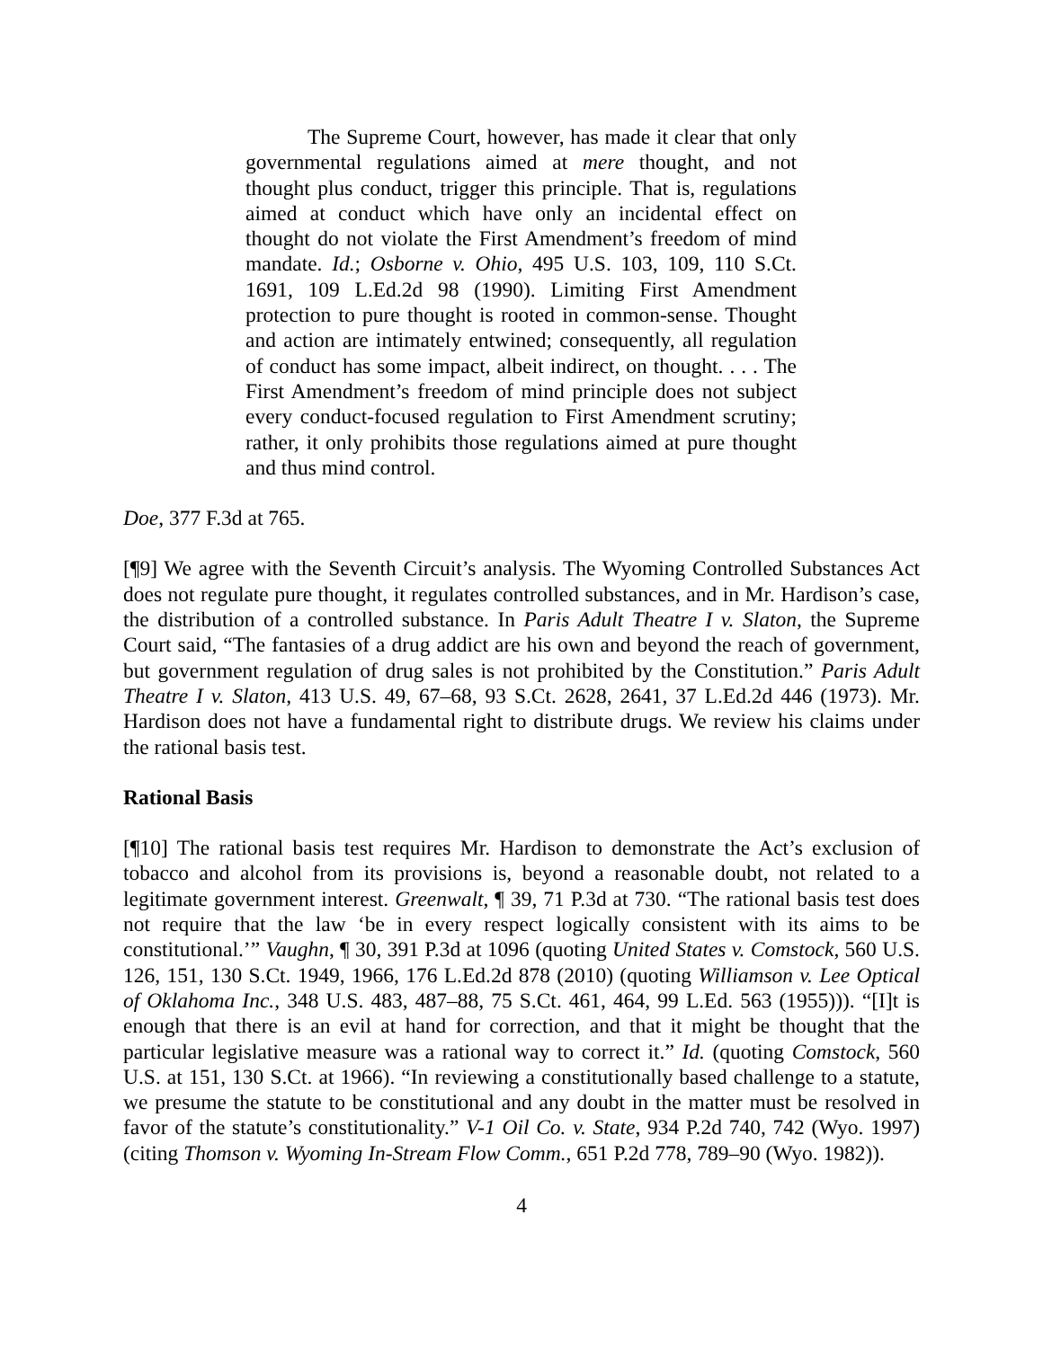The Supreme Court, however, has made it clear that only governmental regulations aimed at mere thought, and not thought plus conduct, trigger this principle. That is, regulations aimed at conduct which have only an incidental effect on thought do not violate the First Amendment’s freedom of mind mandate. Id.; Osborne v. Ohio, 495 U.S. 103, 109, 110 S.Ct. 1691, 109 L.Ed.2d 98 (1990). Limiting First Amendment protection to pure thought is rooted in common-sense. Thought and action are intimately entwined; consequently, all regulation of conduct has some impact, albeit indirect, on thought. . . . The First Amendment’s freedom of mind principle does not subject every conduct-focused regulation to First Amendment scrutiny; rather, it only prohibits those regulations aimed at pure thought and thus mind control.
Doe, 377 F.3d at 765.
[¶9] We agree with the Seventh Circuit’s analysis. The Wyoming Controlled Substances Act does not regulate pure thought, it regulates controlled substances, and in Mr. Hardison’s case, the distribution of a controlled substance. In Paris Adult Theatre I v. Slaton, the Supreme Court said, “The fantasies of a drug addict are his own and beyond the reach of government, but government regulation of drug sales is not prohibited by the Constitution.” Paris Adult Theatre I v. Slaton, 413 U.S. 49, 67–68, 93 S.Ct. 2628, 2641, 37 L.Ed.2d 446 (1973). Mr. Hardison does not have a fundamental right to distribute drugs. We review his claims under the rational basis test.
Rational Basis
[¶10] The rational basis test requires Mr. Hardison to demonstrate the Act’s exclusion of tobacco and alcohol from its provisions is, beyond a reasonable doubt, not related to a legitimate government interest. Greenwalt, ¶ 39, 71 P.3d at 730. “The rational basis test does not require that the law ‘be in every respect logically consistent with its aims to be constitutional.’” Vaughn, ¶ 30, 391 P.3d at 1096 (quoting United States v. Comstock, 560 U.S. 126, 151, 130 S.Ct. 1949, 1966, 176 L.Ed.2d 878 (2010) (quoting Williamson v. Lee Optical of Oklahoma Inc., 348 U.S. 483, 487–88, 75 S.Ct. 461, 464, 99 L.Ed. 563 (1955))). “[I]t is enough that there is an evil at hand for correction, and that it might be thought that the particular legislative measure was a rational way to correct it.” Id. (quoting Comstock, 560 U.S. at 151, 130 S.Ct. at 1966). “In reviewing a constitutionally based challenge to a statute, we presume the statute to be constitutional and any doubt in the matter must be resolved in favor of the statute’s constitutionality.” V-1 Oil Co. v. State, 934 P.2d 740, 742 (Wyo. 1997) (citing Thomson v. Wyoming In-Stream Flow Comm., 651 P.2d 778, 789–90 (Wyo. 1982)).
4